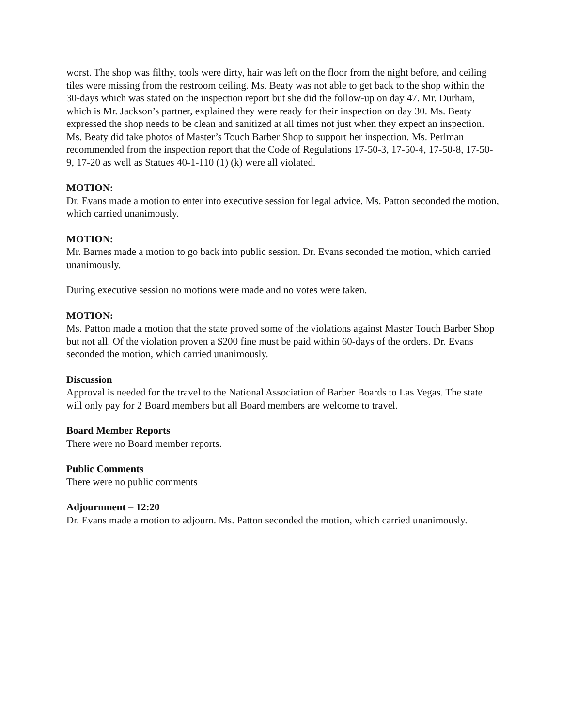worst. The shop was filthy, tools were dirty, hair was left on the floor from the night before, and ceiling tiles were missing from the restroom ceiling. Ms. Beaty was not able to get back to the shop within the 30-days which was stated on the inspection report but she did the follow-up on day 47. Mr. Durham, which is Mr. Jackson’s partner, explained they were ready for their inspection on day 30. Ms. Beaty expressed the shop needs to be clean and sanitized at all times not just when they expect an inspection. Ms. Beaty did take photos of Master’s Touch Barber Shop to support her inspection. Ms. Perlman recommended from the inspection report that the Code of Regulations 17-50-3, 17-50-4, 17-50-8, 17-50-9, 17-20 as well as Statues 40-1-110 (1) (k) were all violated.
MOTION:
Dr. Evans made a motion to enter into executive session for legal advice. Ms. Patton seconded the motion, which carried unanimously.
MOTION:
Mr. Barnes made a motion to go back into public session. Dr. Evans seconded the motion, which carried unanimously.
During executive session no motions were made and no votes were taken.
MOTION:
Ms. Patton made a motion that the state proved some of the violations against Master Touch Barber Shop but not all. Of the violation proven a $200 fine must be paid within 60-days of the orders. Dr. Evans seconded the motion, which carried unanimously.
Discussion
Approval is needed for the travel to the National Association of Barber Boards to Las Vegas. The state will only pay for 2 Board members but all Board members are welcome to travel.
Board Member Reports
There were no Board member reports.
Public Comments
There were no public comments
Adjournment – 12:20
Dr. Evans made a motion to adjourn. Ms. Patton seconded the motion, which carried unanimously.